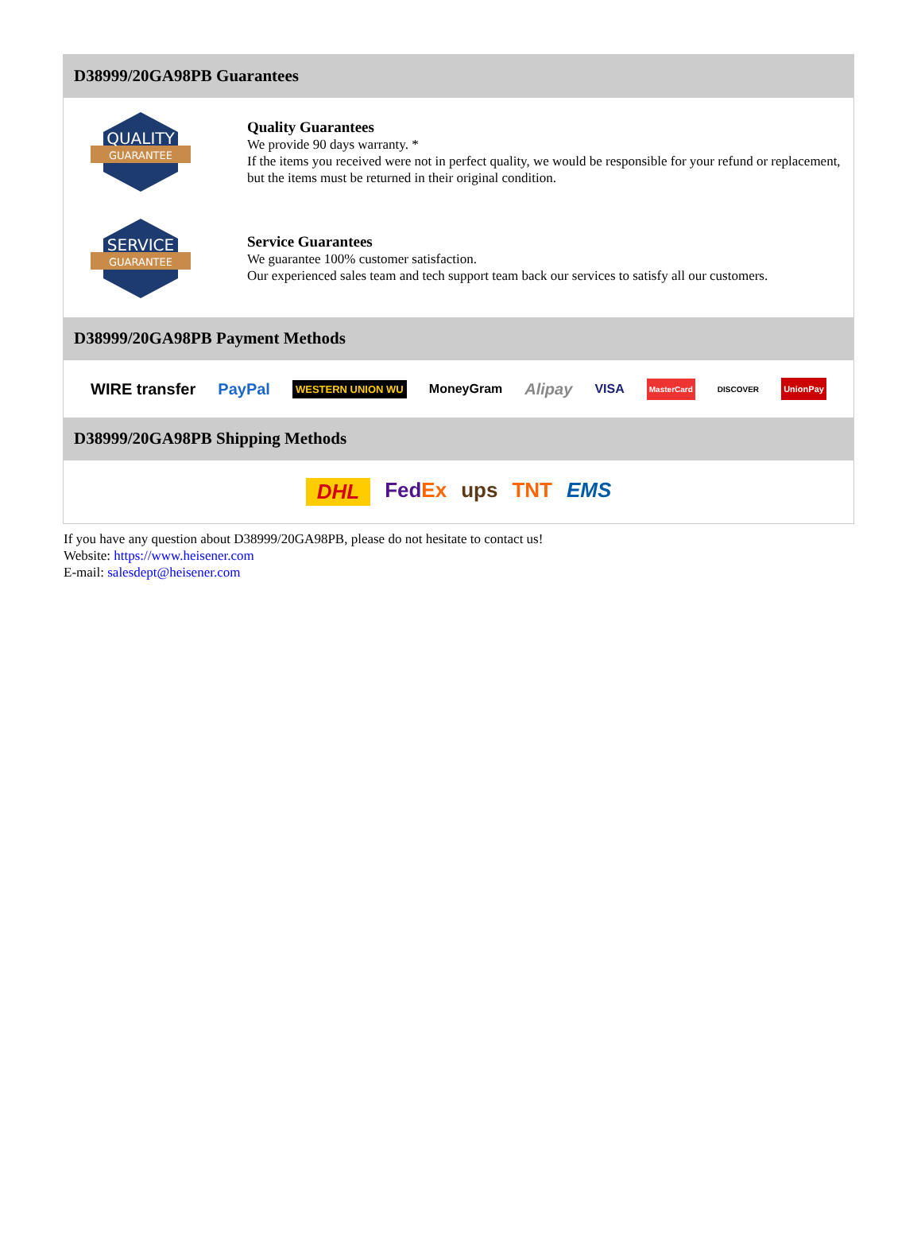D38999/20GA98PB Guarantees
QUALITY
GUARANTEE
Quality Guarantees
We provide 90 days warranty. *
If the items you received were not in perfect quality, we would be responsible for your refund or replacement, but the items must be returned in their original condition.
SERVICE
GUARANTEE
Service Guarantees
We guarantee 100% customer satisfaction.
Our experienced sales team and tech support team back our services to satisfy all our customers.
D38999/20GA98PB Payment Methods
WIRE transfer PayPal WESTERN UNION WU MoneyGram Alipay VISA MasterCard DISCOVER UnionPay
D38999/20GA98PB Shipping Methods
DHL FedEx ups TNT EMS
If you have any question about D38999/20GA98PB, please do not hesitate to contact us!
Website: https://www.heisener.com
E-mail: salesdept@heisener.com